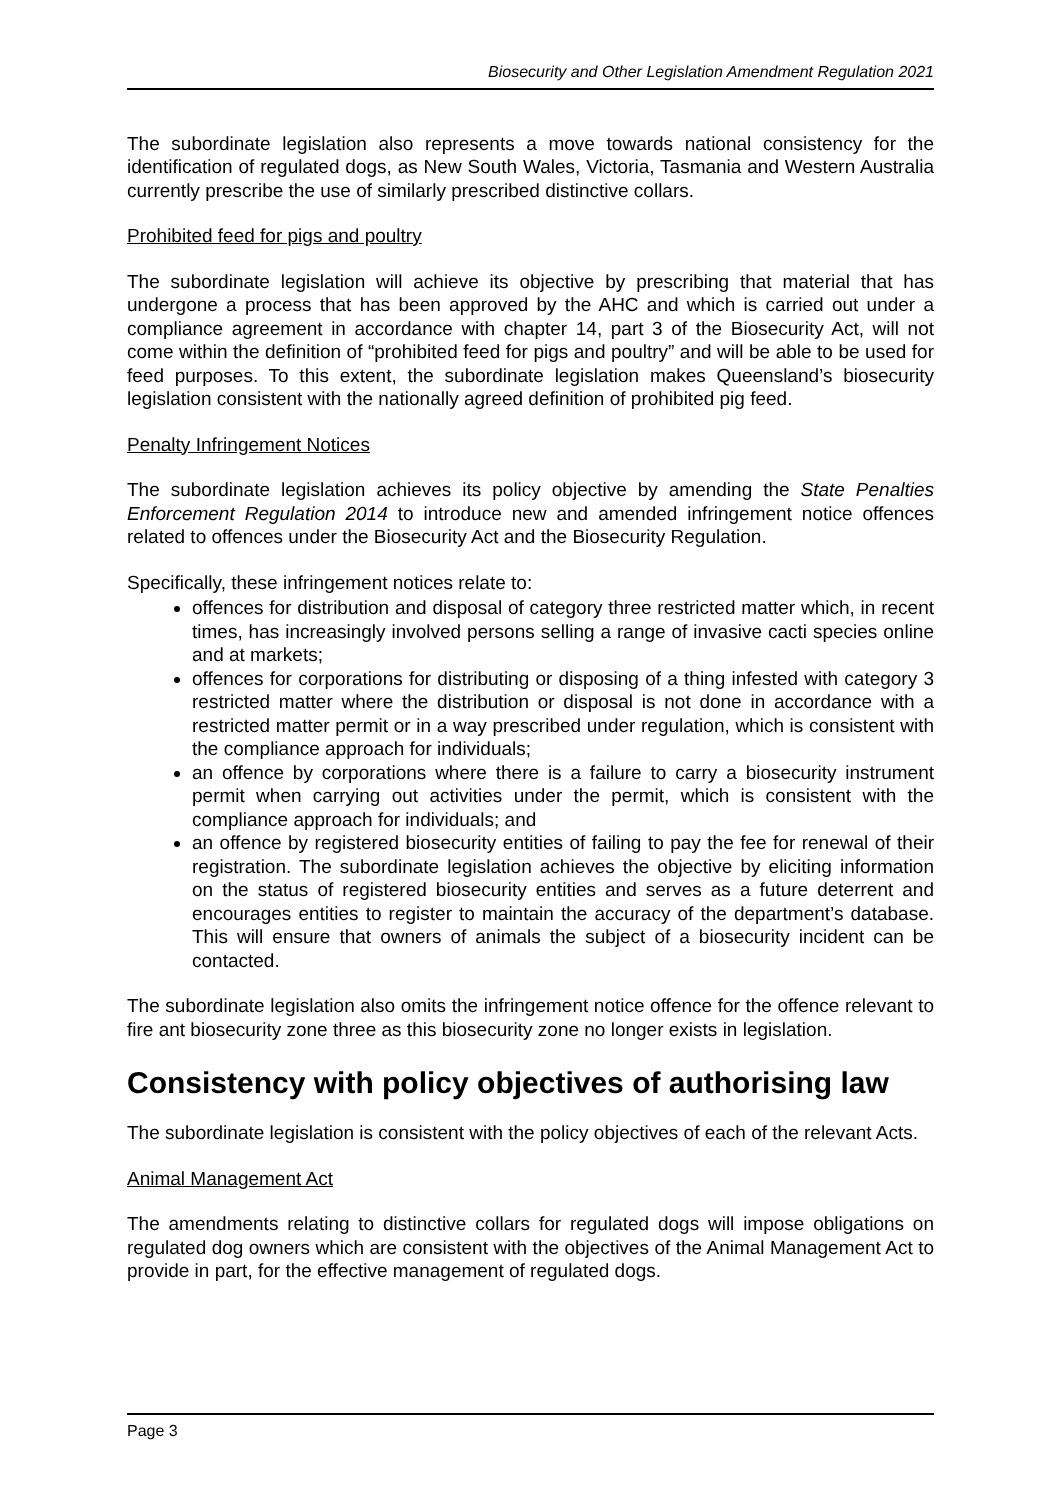Biosecurity and Other Legislation Amendment Regulation 2021
The subordinate legislation also represents a move towards national consistency for the identification of regulated dogs, as New South Wales, Victoria, Tasmania and Western Australia currently prescribe the use of similarly prescribed distinctive collars.
Prohibited feed for pigs and poultry
The subordinate legislation will achieve its objective by prescribing that material that has undergone a process that has been approved by the AHC and which is carried out under a compliance agreement in accordance with chapter 14, part 3 of the Biosecurity Act, will not come within the definition of “prohibited feed for pigs and poultry” and will be able to be used for feed purposes. To this extent, the subordinate legislation makes Queensland’s biosecurity legislation consistent with the nationally agreed definition of prohibited pig feed.
Penalty Infringement Notices
The subordinate legislation achieves its policy objective by amending the State Penalties Enforcement Regulation 2014 to introduce new and amended infringement notice offences related to offences under the Biosecurity Act and the Biosecurity Regulation.
Specifically, these infringement notices relate to:
offences for distribution and disposal of category three restricted matter which, in recent times, has increasingly involved persons selling a range of invasive cacti species online and at markets;
offences for corporations for distributing or disposing of a thing infested with category 3 restricted matter where the distribution or disposal is not done in accordance with a restricted matter permit or in a way prescribed under regulation, which is consistent with the compliance approach for individuals;
an offence by corporations where there is a failure to carry a biosecurity instrument permit when carrying out activities under the permit, which is consistent with the compliance approach for individuals; and
an offence by registered biosecurity entities of failing to pay the fee for renewal of their registration. The subordinate legislation achieves the objective by eliciting information on the status of registered biosecurity entities and serves as a future deterrent and encourages entities to register to maintain the accuracy of the department’s database. This will ensure that owners of animals the subject of a biosecurity incident can be contacted.
The subordinate legislation also omits the infringement notice offence for the offence relevant to fire ant biosecurity zone three as this biosecurity zone no longer exists in legislation.
Consistency with policy objectives of authorising law
The subordinate legislation is consistent with the policy objectives of each of the relevant Acts.
Animal Management Act
The amendments relating to distinctive collars for regulated dogs will impose obligations on regulated dog owners which are consistent with the objectives of the Animal Management Act to provide in part, for the effective management of regulated dogs.
Page 3